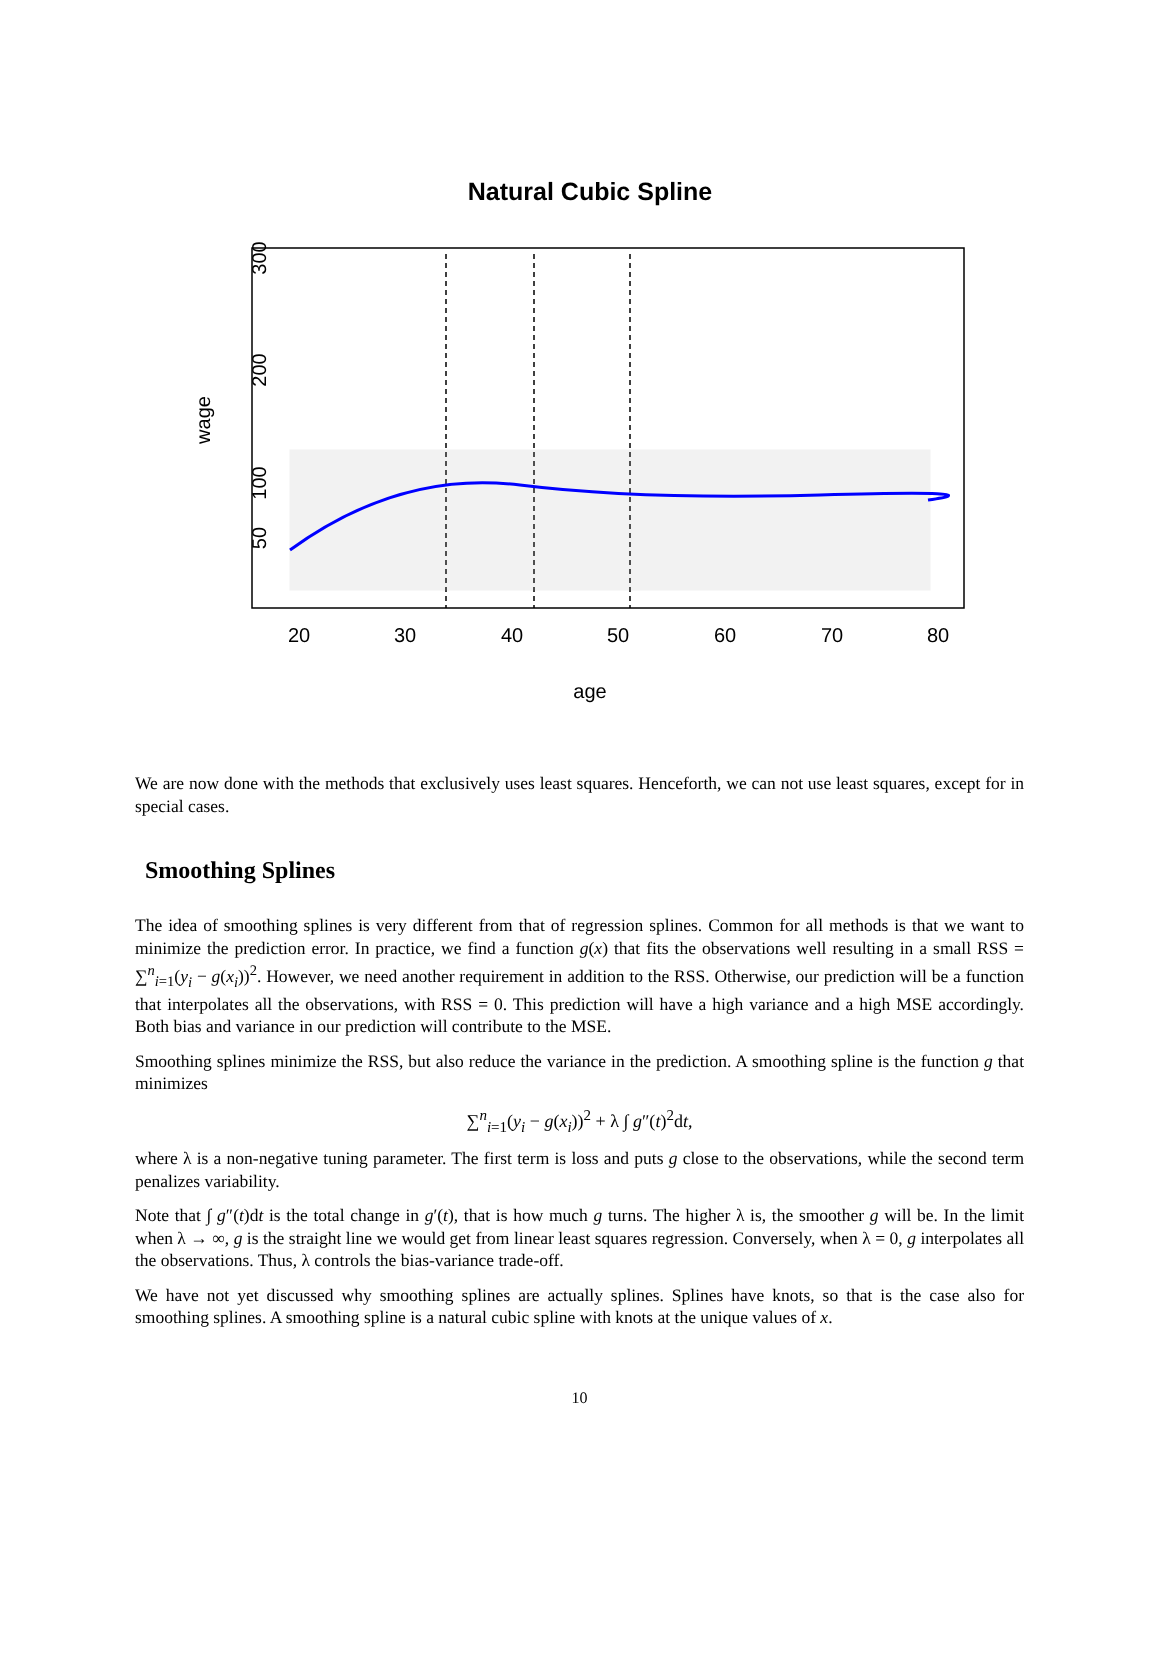Natural Cubic Spline
20
30
40
50
60
70
80
age
wage
50
100
200
300
We are now done with the methods that exclusively uses least squares. Henceforth, we can not use least squares, except for in special cases.
Smoothing Splines
The idea of smoothing splines is very different from that of regression splines. Common for all methods is that we want to minimize the prediction error. In practice, we find a function g(x) that fits the observations well resulting in a small RSS = ∑<sup>n</sup><sub>i=1</sub>(y<sub>i</sub> − g(x<sub>i</sub>))<sup>2</sup>. However, we need another requirement in addition to the RSS. Otherwise, our prediction will be a function that interpolates all the observations, with RSS = 0. This prediction will have a high variance and a high MSE accordingly. Both bias and variance in our prediction will contribute to the MSE.
Smoothing splines minimize the RSS, but also reduce the variance in the prediction. A smoothing spline is the function g that minimizes
∑<sup>n</sup><sub>i=1</sub>(y<sub>i</sub> − g(x<sub>i</sub>))<sup>2</sup> + λ ∫ g″(t)<sup>2</sup>dt,
where λ is a non-negative tuning parameter. The first term is loss and puts g close to the observations, while the second term penalizes variability.
Note that ∫ g″(t)dt is the total change in g′(t), that is how much g turns. The higher λ is, the smoother g will be. In the limit when λ → ∞, g is the straight line we would get from linear least squares regression. Conversely, when λ = 0, g interpolates all the observations. Thus, λ controls the bias-variance trade-off.
We have not yet discussed why smoothing splines are actually splines. Splines have knots, so that is the case also for smoothing splines. A smoothing spline is a natural cubic spline with knots at the unique values of x.
10